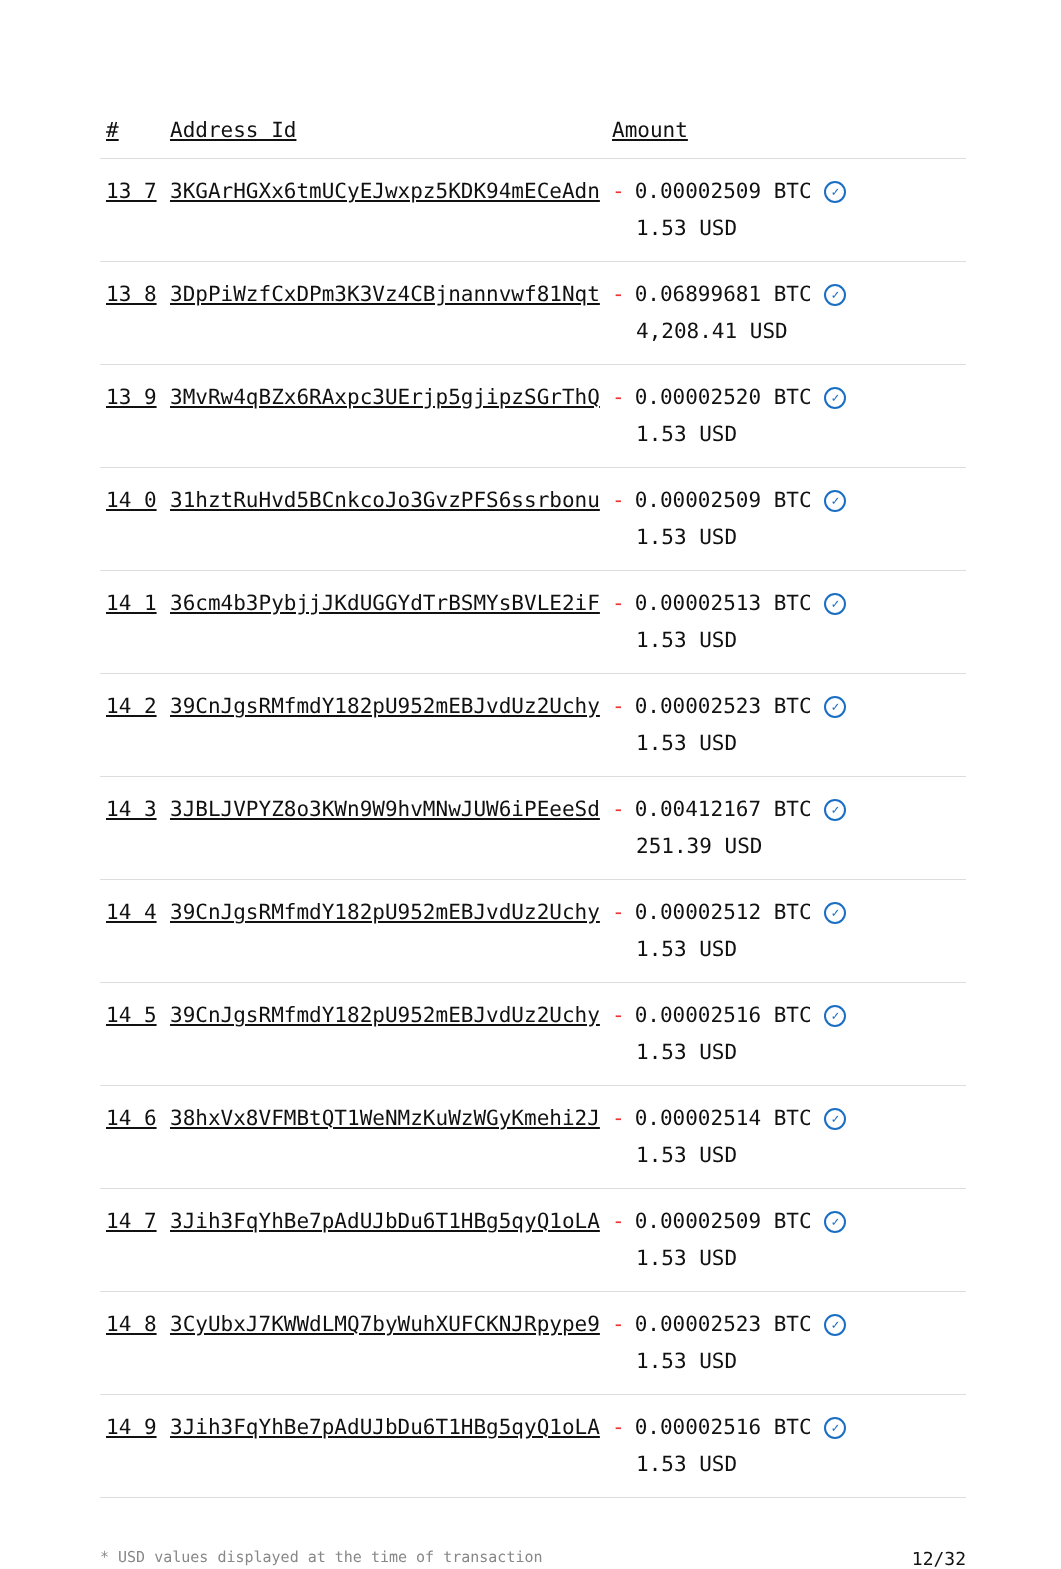| # | Address Id | Amount |
| --- | --- | --- |
| 13 7 | 3KGArHGXx6tmUCyEJwxpz5KDK94mECeAdn | - 0.00002509 BTC ✓ 1.53 USD |
| 13 8 | 3DpPiWzfCxDPm3K3Vz4CBjnannvwf81Nqt | - 0.06899681 BTC ✓ 4,208.41 USD |
| 13 9 | 3MvRw4qBZx6RAxpc3UErjp5gjipzSGrThQ | - 0.00002520 BTC ✓ 1.53 USD |
| 14 0 | 31hztRuHvd5BCnkcoJo3GvzPFS6ssrbonu | - 0.00002509 BTC ✓ 1.53 USD |
| 14 1 | 36cm4b3PybjjJKdUGGYdTrBSMYsBVLE2iF | - 0.00002513 BTC ✓ 1.53 USD |
| 14 2 | 39CnJgsRMfmdY182pU952mEBJvdUz2Uchy | - 0.00002523 BTC ✓ 1.53 USD |
| 14 3 | 3JBLJVPYZ8o3KWn9W9hvMNwJUW6iPEeeSd | - 0.00412167 BTC ✓ 251.39 USD |
| 14 4 | 39CnJgsRMfmdY182pU952mEBJvdUz2Uchy | - 0.00002512 BTC ✓ 1.53 USD |
| 14 5 | 39CnJgsRMfmdY182pU952mEBJvdUz2Uchy | - 0.00002516 BTC ✓ 1.53 USD |
| 14 6 | 38hxVx8VFMBtQT1WeNMzKuWzWGyKmehi2J | - 0.00002514 BTC ✓ 1.53 USD |
| 14 7 | 3Jih3FqYhBe7pAdUJbDu6T1HBg5qyQ1oLA | - 0.00002509 BTC ✓ 1.53 USD |
| 14 8 | 3CyUbxJ7KWWdLMQ7byWuhXUFCKNJRpype9 | - 0.00002523 BTC ✓ 1.53 USD |
| 14 9 | 3Jih3FqYhBe7pAdUJbDu6T1HBg5qyQ1oLA | - 0.00002516 BTC ✓ 1.53 USD |
* USD values displayed at the time of transaction 12/32